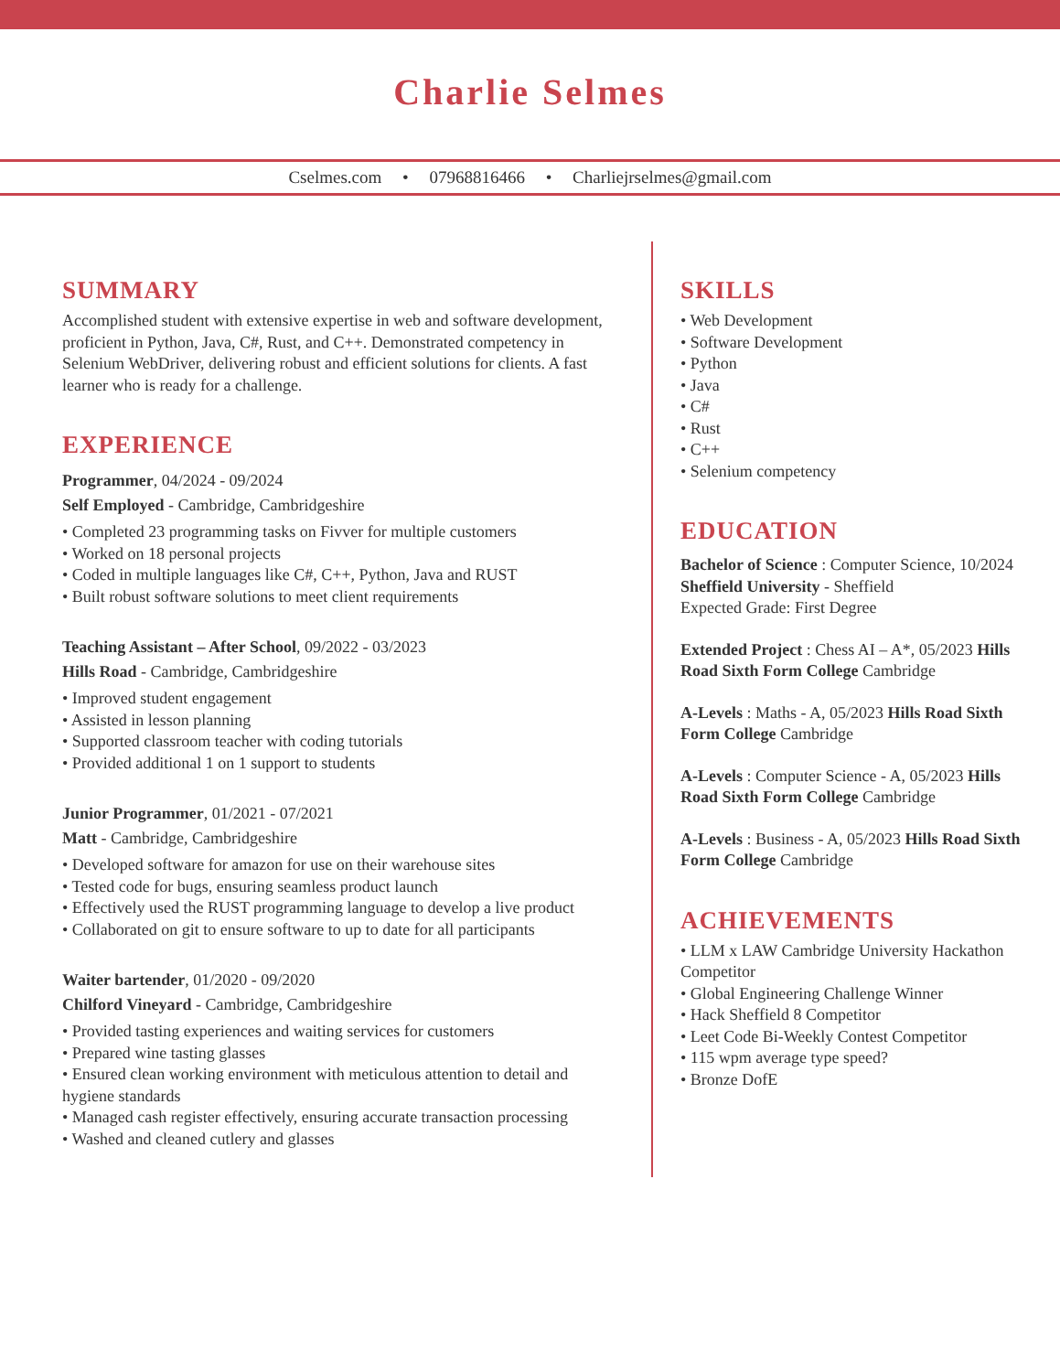Charlie Selmes
Cselmes.com • 07968816466 • Charliejrselmes@gmail.com
SUMMARY
Accomplished student with extensive expertise in web and software development, proficient in Python, Java, C#, Rust, and C++. Demonstrated competency in Selenium WebDriver, delivering robust and efficient solutions for clients. A fast learner who is ready for a challenge.
EXPERIENCE
Programmer, 04/2024 - 09/2024
Self Employed - Cambridge, Cambridgeshire
• Completed 23 programming tasks on Fivver for multiple customers
• Worked on 18 personal projects
• Coded in multiple languages like C#, C++, Python, Java and RUST
• Built robust software solutions to meet client requirements
Teaching Assistant – After School, 09/2022 - 03/2023
Hills Road - Cambridge, Cambridgeshire
• Improved student engagement
• Assisted in lesson planning
• Supported classroom teacher with coding tutorials
• Provided additional 1 on 1 support to students
Junior Programmer, 01/2021 - 07/2021
Matt - Cambridge, Cambridgeshire
• Developed software for amazon for use on their warehouse sites
• Tested code for bugs, ensuring seamless product launch
• Effectively used the RUST programming language to develop a live product
• Collaborated on git to ensure software to up to date for all participants
Waiter bartender, 01/2020 - 09/2020
Chilford Vineyard - Cambridge, Cambridgeshire
• Provided tasting experiences and waiting services for customers
• Prepared wine tasting glasses
• Ensured clean working environment with meticulous attention to detail and hygiene standards
• Managed cash register effectively, ensuring accurate transaction processing
• Washed and cleaned cutlery and glasses
SKILLS
• Web Development
• Software Development
• Python
• Java
• C#
• Rust
• C++
• Selenium competency
EDUCATION
Bachelor of Science : Computer Science, 10/2024
Sheffield University - Sheffield
Expected Grade: First Degree
Extended Project : Chess AI – A*, 05/2023 Hills Road Sixth Form College Cambridge
A-Levels : Maths - A, 05/2023 Hills Road Sixth Form College Cambridge
A-Levels : Computer Science - A, 05/2023 Hills Road Sixth Form College Cambridge
A-Levels : Business - A, 05/2023 Hills Road Sixth Form College Cambridge
ACHIEVEMENTS
• LLM x LAW Cambridge University Hackathon Competitor
• Global Engineering Challenge Winner
• Hack Sheffield 8 Competitor
• Leet Code Bi-Weekly Contest Competitor
• 115 wpm average type speed?
• Bronze DofE